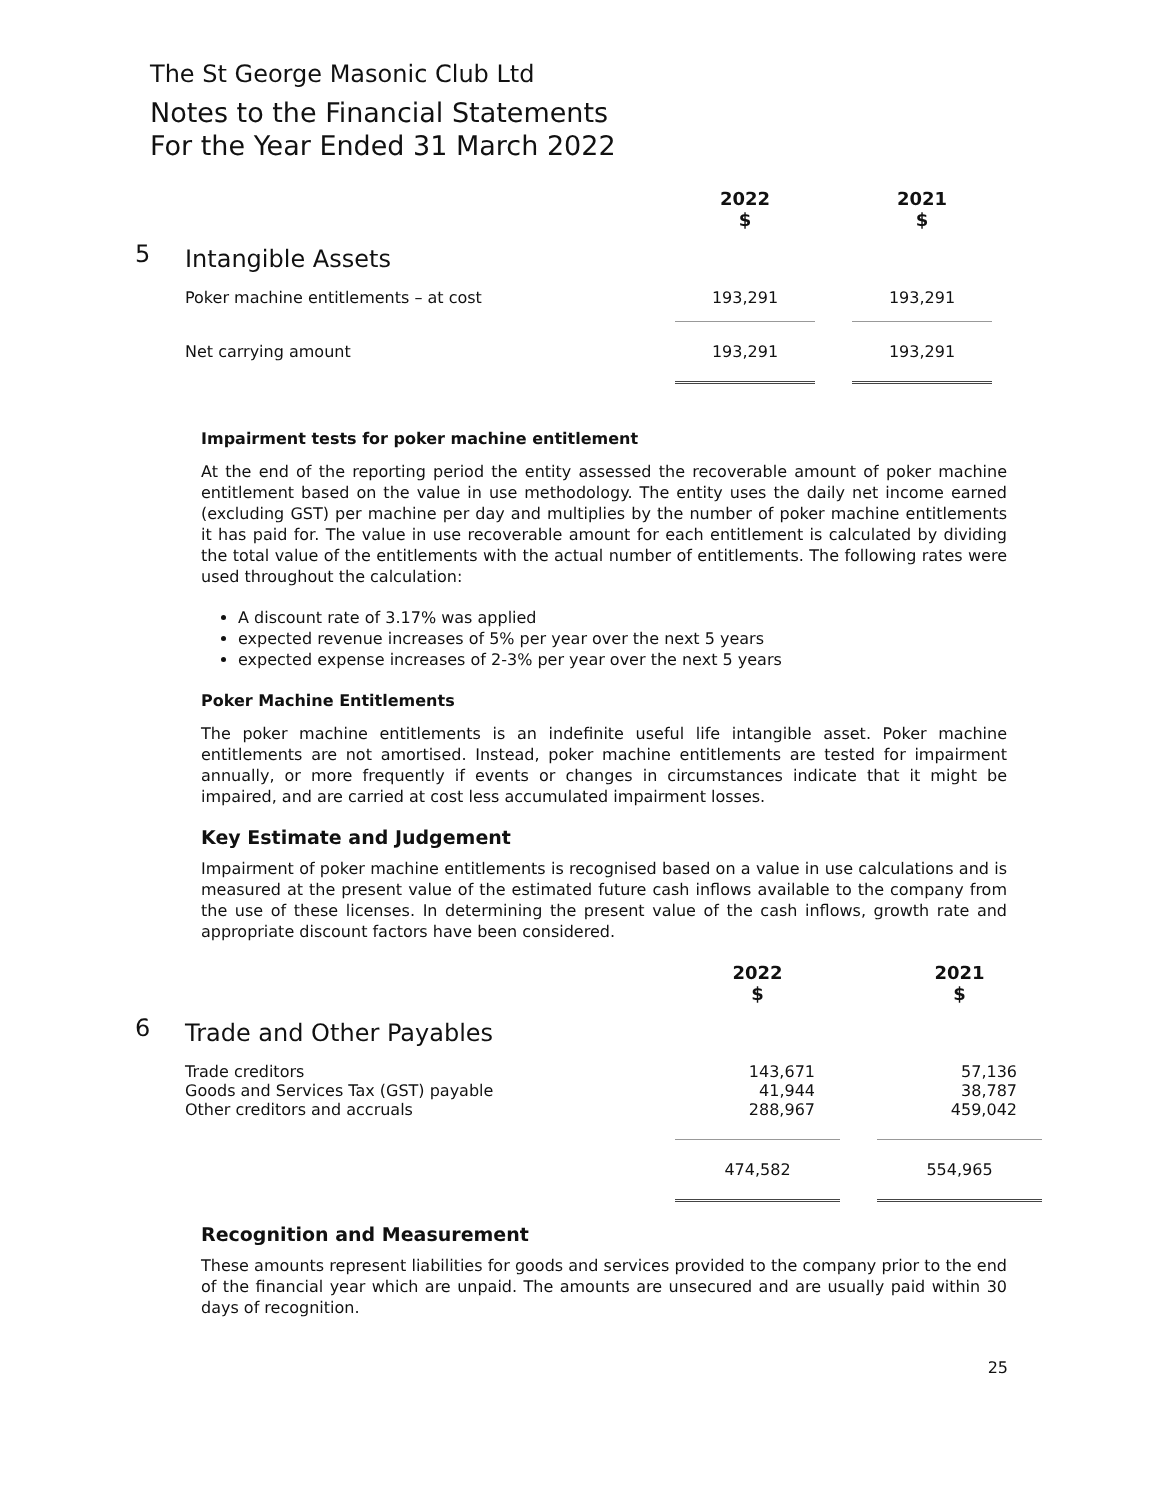The St George Masonic Club Ltd
Notes to the Financial Statements
For the Year Ended 31 March 2022
| | | 2022 $ | | 2021 $ |
| --- | --- | --- | --- | --- |
| 5 | Intangible Assets | | | |
| | Poker machine entitlements – at cost | 193,291 | | 193,291 |
| | Net carrying amount | 193,291 | | 193,291 |
Impairment tests for poker machine entitlement
At the end of the reporting period the entity assessed the recoverable amount of poker machine entitlement based on the value in use methodology. The entity uses the daily net income earned (excluding GST) per machine per day and multiplies by the number of poker machine entitlements it has paid for. The value in use recoverable amount for each entitlement is calculated by dividing the total value of the entitlements with the actual number of entitlements. The following rates were used throughout the calculation:
A discount rate of 3.17% was applied
expected revenue increases of 5% per year over the next 5 years
expected expense increases of 2-3% per year over the next 5 years
Poker Machine Entitlements
The poker machine entitlements is an indefinite useful life intangible asset. Poker machine entitlements are not amortised. Instead, poker machine entitlements are tested for impairment annually, or more frequently if events or changes in circumstances indicate that it might be impaired, and are carried at cost less accumulated impairment losses.
Key Estimate and Judgement
Impairment of poker machine entitlements is recognised based on a value in use calculations and is measured at the present value of the estimated future cash inflows available to the company from the use of these licenses. In determining the present value of the cash inflows, growth rate and appropriate discount factors have been considered.
| | | 2022 $ | | 2021 $ |
| --- | --- | --- | --- | --- |
| 6 | Trade and Other Payables | | | |
| | Trade creditors Goods and Services Tax (GST) payable Other creditors and accruals | 143,671 41,944 288,967 | | 57,136 38,787 459,042 |
| | | 474,582 | | 554,965 |
Recognition and Measurement
These amounts represent liabilities for goods and services provided to the company prior to the end of the financial year which are unpaid. The amounts are unsecured and are usually paid within 30 days of recognition.
25